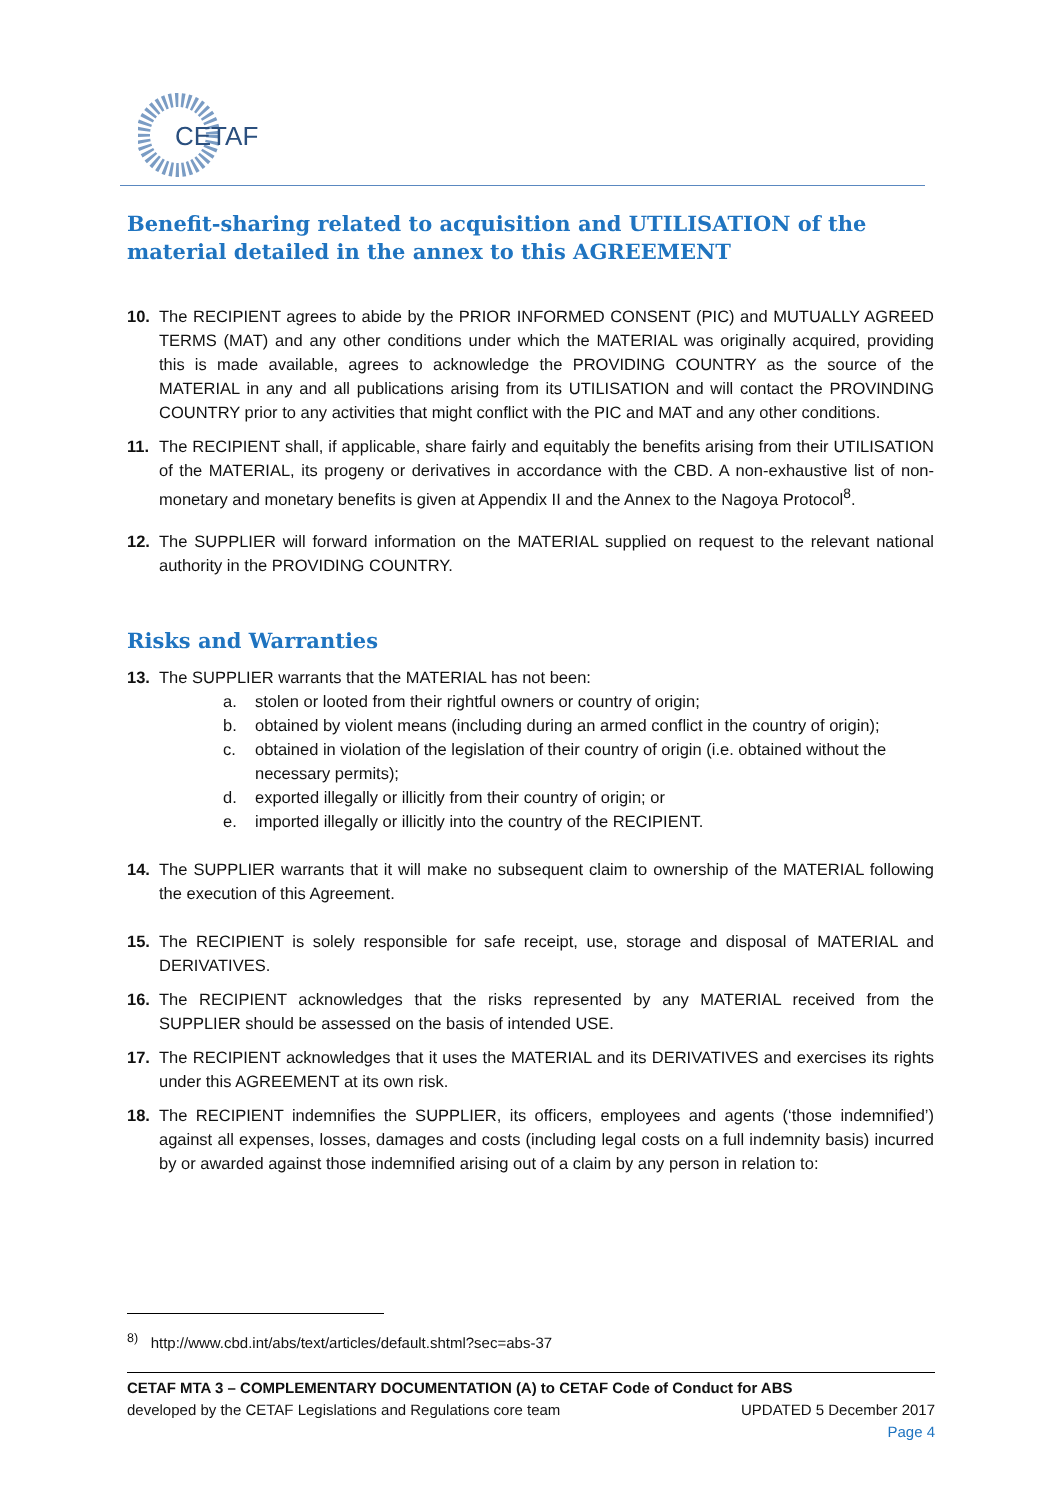CETAF
Benefit-sharing related to acquisition and UTILISATION of the material detailed in the annex to this AGREEMENT
10. The RECIPIENT agrees to abide by the PRIOR INFORMED CONSENT (PIC) and MUTUALLY AGREED TERMS (MAT) and any other conditions under which the MATERIAL was originally acquired, providing this is made available, agrees to acknowledge the PROVIDING COUNTRY as the source of the MATERIAL in any and all publications arising from its UTILISATION and will contact the PROVINDING COUNTRY prior to any activities that might conflict with the PIC and MAT and any other conditions.
11. The RECIPIENT shall, if applicable, share fairly and equitably the benefits arising from their UTILISATION of the MATERIAL, its progeny or derivatives in accordance with the CBD. A non-exhaustive list of non-monetary and monetary benefits is given at Appendix II and the Annex to the Nagoya Protocol<sup>8</sup>.
12. The SUPPLIER will forward information on the MATERIAL supplied on request to the relevant national authority in the PROVIDING COUNTRY.
Risks and Warranties
13. The SUPPLIER warrants that the MATERIAL has not been:
a. stolen or looted from their rightful owners or country of origin;
b. obtained by violent means (including during an armed conflict in the country of origin);
c. obtained in violation of the legislation of their country of origin (i.e. obtained without the necessary permits);
d. exported illegally or illicitly from their country of origin; or
e. imported illegally or illicitly into the country of the RECIPIENT.
14. The SUPPLIER warrants that it will make no subsequent claim to ownership of the MATERIAL following the execution of this Agreement.
15. The RECIPIENT is solely responsible for safe receipt, use, storage and disposal of MATERIAL and DERIVATIVES.
16. The RECIPIENT acknowledges that the risks represented by any MATERIAL received from the SUPPLIER should be assessed on the basis of intended USE.
17. The RECIPIENT acknowledges that it uses the MATERIAL and its DERIVATIVES and exercises its rights under this AGREEMENT at its own risk.
18. The RECIPIENT indemnifies the SUPPLIER, its officers, employees and agents (‘those indemnified’) against all expenses, losses, damages and costs (including legal costs on a full indemnity basis) incurred by or awarded against those indemnified arising out of a claim by any person in relation to:
<sup>8)</sup> http://www.cbd.int/abs/text/articles/default.shtml?sec=abs-37
CETAF MTA 3 – COMPLEMENTARY DOCUMENTATION (A) to CETAF Code of Conduct for ABS
developed by the CETAF Legislations and Regulations core team UPDATED 5 December 2017
Page 4